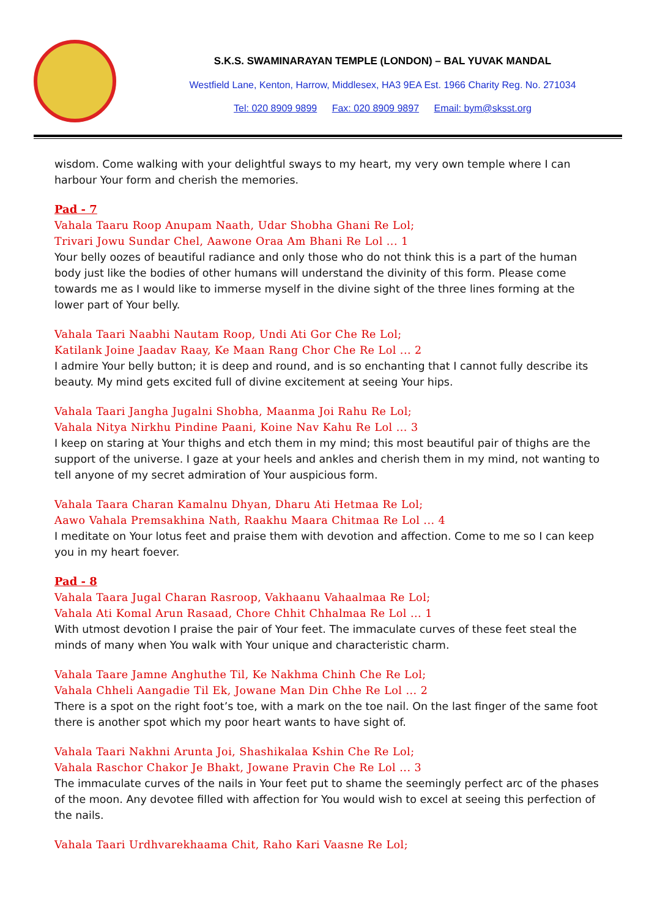S.K.S. SWAMINARAYAN TEMPLE (LONDON) – BAL YUVAK MANDAL
Westfield Lane, Kenton, Harrow, Middlesex, HA3 9EA Est. 1966 Charity Reg. No. 271034
Tel: 020 8909 9899 Fax: 020 8909 9897 Email: bym@sksst.org
wisdom. Come walking with your delightful sways to my heart, my very own temple where I can harbour Your form and cherish the memories.
Pad - 7
Vahala Taaru Roop Anupam Naath, Udar Shobha Ghani Re Lol;
Trivari Jowu Sundar Chel, Aawone Oraa Am Bhani Re Lol ... 1
Your belly oozes of beautiful radiance and only those who do not think this is a part of the human body just like the bodies of other humans will understand the divinity of this form. Please come towards me as I would like to immerse myself in the divine sight of the three lines forming at the lower part of Your belly.
Vahala Taari Naabhi Nautam Roop, Undi Ati Gor Che Re Lol;
Katilank Joine Jaadav Raay, Ke Maan Rang Chor Che Re Lol ... 2
I admire Your belly button; it is deep and round, and is so enchanting that I cannot fully describe its beauty. My mind gets excited full of divine excitement at seeing Your hips.
Vahala Taari Jangha Jugalni Shobha, Maanma Joi Rahu Re Lol;
Vahala Nitya Nirkhu Pindine Paani, Koine Nav Kahu Re Lol ... 3
I keep on staring at Your thighs and etch them in my mind; this most beautiful pair of thighs are the support of the universe. I gaze at your heels and ankles and cherish them in my mind, not wanting to tell anyone of my secret admiration of Your auspicious form.
Vahala Taara Charan Kamalnu Dhyan, Dharu Ati Hetmaa Re Lol;
Aawo Vahala Premsakhina Nath, Raakhu Maara Chitmaa Re Lol ... 4
I meditate on Your lotus feet and praise them with devotion and affection. Come to me so I can keep you in my heart foever.
Pad - 8
Vahala Taara Jugal Charan Rasroop, Vakhaanu Vahaalmaa Re Lol;
Vahala Ati Komal Arun Rasaad, Chore Chhit Chhalmaa Re Lol ... 1
With utmost devotion I praise the pair of Your feet. The immaculate curves of these feet steal the minds of many when You walk with Your unique and characteristic charm.
Vahala Taare Jamne Anghuthe Til, Ke Nakhma Chinh Che Re Lol;
Vahala Chheli Aangadie Til Ek, Jowane Man Din Chhe Re Lol ... 2
There is a spot on the right foot’s toe, with a mark on the toe nail. On the last finger of the same foot there is another spot which my poor heart wants to have sight of.
Vahala Taari Nakhni Arunta Joi, Shashikalaa Kshin Che Re Lol;
Vahala Raschor Chakor Je Bhakt, Jowane Pravin Che Re Lol ... 3
The immaculate curves of the nails in Your feet put to shame the seemingly perfect arc of the phases of the moon. Any devotee filled with affection for You would wish to excel at seeing this perfection of the nails.
Vahala Taari Urdhvarekhaama Chit, Raho Kari Vaasne Re Lol;